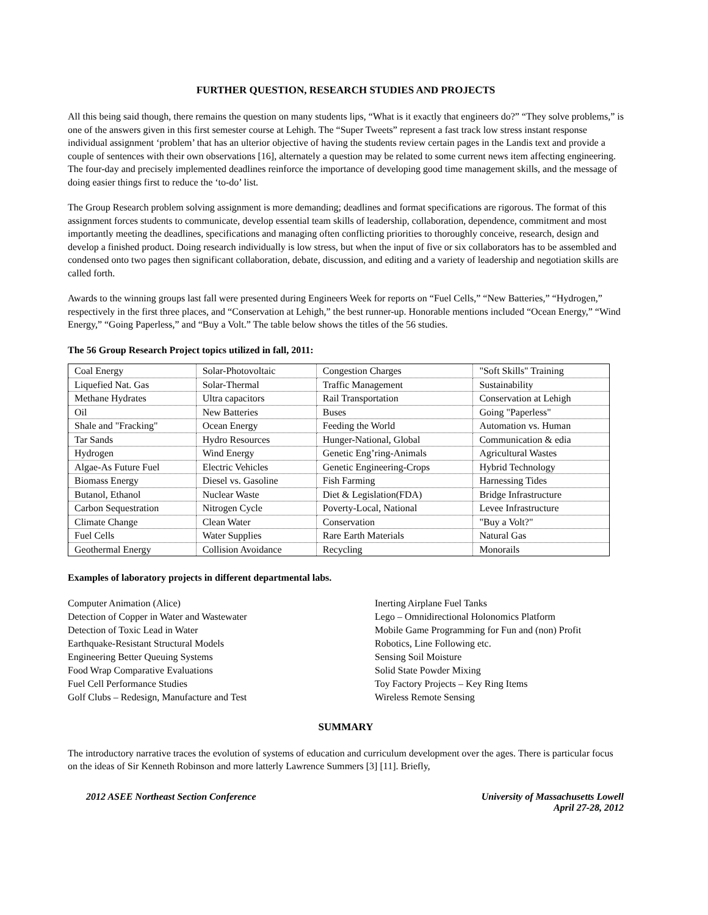FURTHER QUESTION, RESEARCH STUDIES AND PROJECTS
All this being said though, there remains the question on many students lips, “What is it exactly that engineers do?” “They solve problems,” is one of the answers given in this first semester course at Lehigh. The “Super Tweets” represent a fast track low stress instant response individual assignment ‘problem’ that has an ulterior objective of having the students review certain pages in the Landis text and provide a couple of sentences with their own observations [16], alternately a question may be related to some current news item affecting engineering. The four-day and precisely implemented deadlines reinforce the importance of developing good time management skills, and the message of doing easier things first to reduce the ‘to-do’ list.
The Group Research problem solving assignment is more demanding; deadlines and format specifications are rigorous. The format of this assignment forces students to communicate, develop essential team skills of leadership, collaboration, dependence, commitment and most importantly meeting the deadlines, specifications and managing often conflicting priorities to thoroughly conceive, research, design and develop a finished product. Doing research individually is low stress, but when the input of five or six collaborators has to be assembled and condensed onto two pages then significant collaboration, debate, discussion, and editing and a variety of leadership and negotiation skills are called forth.
Awards to the winning groups last fall were presented during Engineers Week for reports on “Fuel Cells,” “New Batteries,” “Hydrogen,” respectively in the first three places, and “Conservation at Lehigh,” the best runner-up. Honorable mentions included “Ocean Energy,” “Wind Energy,” “Going Paperless,” and “Buy a Volt.” The table below shows the titles of the 56 studies.
The 56 Group Research Project topics utilized in fall, 2011:
| Coal Energy | Solar-Photovoltaic | Congestion Charges | "Soft Skills" Training |
| Liquefied Nat. Gas | Solar-Thermal | Traffic Management | Sustainability |
| Methane Hydrates | Ultra capacitors | Rail Transportation | Conservation at Lehigh |
| Oil | New Batteries | Buses | Going "Paperless" |
| Shale and "Fracking" | Ocean Energy | Feeding the World | Automation vs. Human |
| Tar Sands | Hydro Resources | Hunger-National, Global | Communication & edia |
| Hydrogen | Wind Energy | Genetic Eng’ring-Animals | Agricultural Wastes |
| Algae-As Future Fuel | Electric Vehicles | Genetic Engineering-Crops | Hybrid Technology |
| Biomass Energy | Diesel vs. Gasoline | Fish Farming | Harnessing Tides |
| Butanol, Ethanol | Nuclear Waste | Diet & Legislation(FDA) | Bridge Infrastructure |
| Carbon Sequestration | Nitrogen Cycle | Poverty-Local, National | Levee Infrastructure |
| Climate Change | Clean Water | Conservation | "Buy a Volt?" |
| Fuel Cells | Water Supplies | Rare Earth Materials | Natural Gas |
| Geothermal Energy | Collision Avoidance | Recycling | Monorails |
Examples of laboratory projects in different departmental labs.
Computer Animation (Alice)
Detection of Copper in Water and Wastewater
Detection of Toxic Lead in Water
Earthquake-Resistant Structural Models
Engineering Better Queuing Systems
Food Wrap Comparative Evaluations
Fuel Cell Performance Studies
Golf Clubs – Redesign, Manufacture and Test
Inerting Airplane Fuel Tanks
Lego – Omnidirectional Holonomics Platform
Mobile Game Programming for Fun and (non) Profit
Robotics, Line Following etc.
Sensing Soil Moisture
Solid State Powder Mixing
Toy Factory Projects – Key Ring Items
Wireless Remote Sensing
SUMMARY
The introductory narrative traces the evolution of systems of education and curriculum development over the ages. There is particular focus on the ideas of Sir Kenneth Robinson and more latterly Lawrence Summers [3] [11]. Briefly,
2012 ASEE Northeast Section Conference University of Massachusetts Lowell
April 27-28, 2012